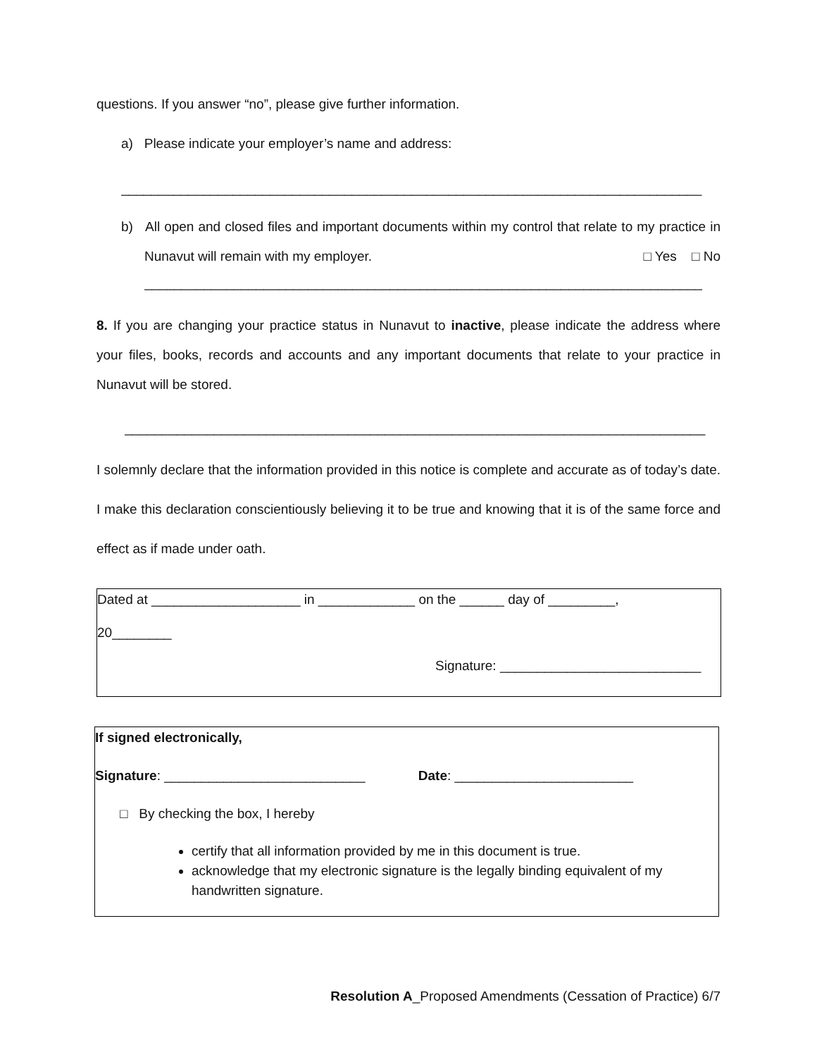questions. If you answer “no”, please give further information.
a) Please indicate your employer’s name and address:
______________________________________________________________________________
b) All open and closed files and important documents within my control that relate to my practice in Nunavut will remain with my employer. □ Yes □ No
___________________________________________________________________________
8. If you are changing your practice status in Nunavut to inactive, please indicate the address where your files, books, records and accounts and any important documents that relate to your practice in Nunavut will be stored.
______________________________________________________________________________
I solemnly declare that the information provided in this notice is complete and accurate as of today’s date. I make this declaration conscientiously believing it to be true and knowing that it is of the same force and effect as if made under oath.
Dated at ____________________ in _____________ on the ______ day of _________,
20________
Signature: ___________________________
If signed electronically,
Signature: ___________________________ Date: ________________________
□ By checking the box, I hereby
certify that all information provided by me in this document is true.
acknowledge that my electronic signature is the legally binding equivalent of my handwritten signature.
Resolution A_Proposed Amendments (Cessation of Practice) 6/7